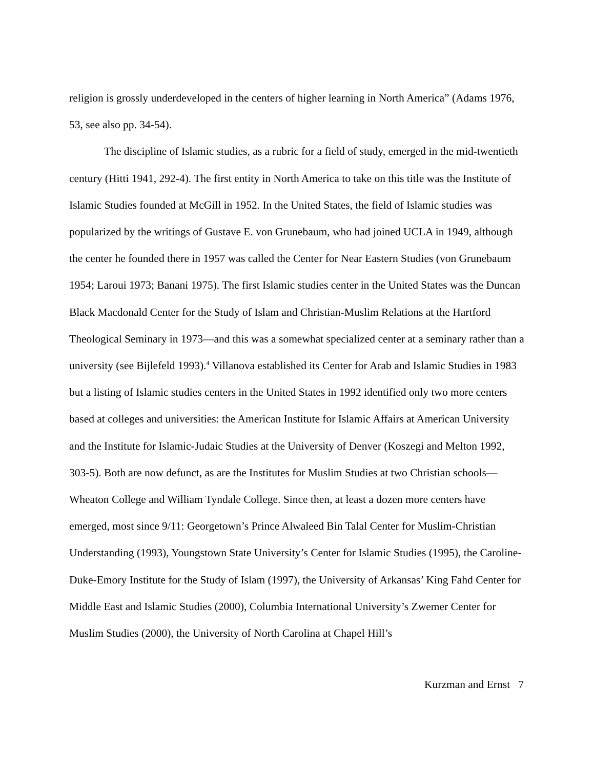religion is grossly underdeveloped in the centers of higher learning in North America” (Adams 1976, 53, see also pp. 34-54).
The discipline of Islamic studies, as a rubric for a field of study, emerged in the mid-twentieth century (Hitti 1941, 292-4). The first entity in North America to take on this title was the Institute of Islamic Studies founded at McGill in 1952. In the United States, the field of Islamic studies was popularized by the writings of Gustave E. von Grunebaum, who had joined UCLA in 1949, although the center he founded there in 1957 was called the Center for Near Eastern Studies (von Grunebaum 1954; Laroui 1973; Banani 1975). The first Islamic studies center in the United States was the Duncan Black Macdonald Center for the Study of Islam and Christian-Muslim Relations at the Hartford Theological Seminary in 1973—and this was a somewhat specialized center at a seminary rather than a university (see Bijlefeld 1993).<sup>4</sup> Villanova established its Center for Arab and Islamic Studies in 1983 but a listing of Islamic studies centers in the United States in 1992 identified only two more centers based at colleges and universities: the American Institute for Islamic Affairs at American University and the Institute for Islamic-Judaic Studies at the University of Denver (Koszegi and Melton 1992, 303-5). Both are now defunct, as are the Institutes for Muslim Studies at two Christian schools—Wheaton College and William Tyndale College. Since then, at least a dozen more centers have emerged, most since 9/11: Georgetown’s Prince Alwaleed Bin Talal Center for Muslim-Christian Understanding (1993), Youngstown State University’s Center for Islamic Studies (1995), the Caroline-Duke-Emory Institute for the Study of Islam (1997), the University of Arkansas’ King Fahd Center for Middle East and Islamic Studies (2000), Columbia International University’s Zwemer Center for Muslim Studies (2000), the University of North Carolina at Chapel Hill’s
Kurzman and Ernst 7